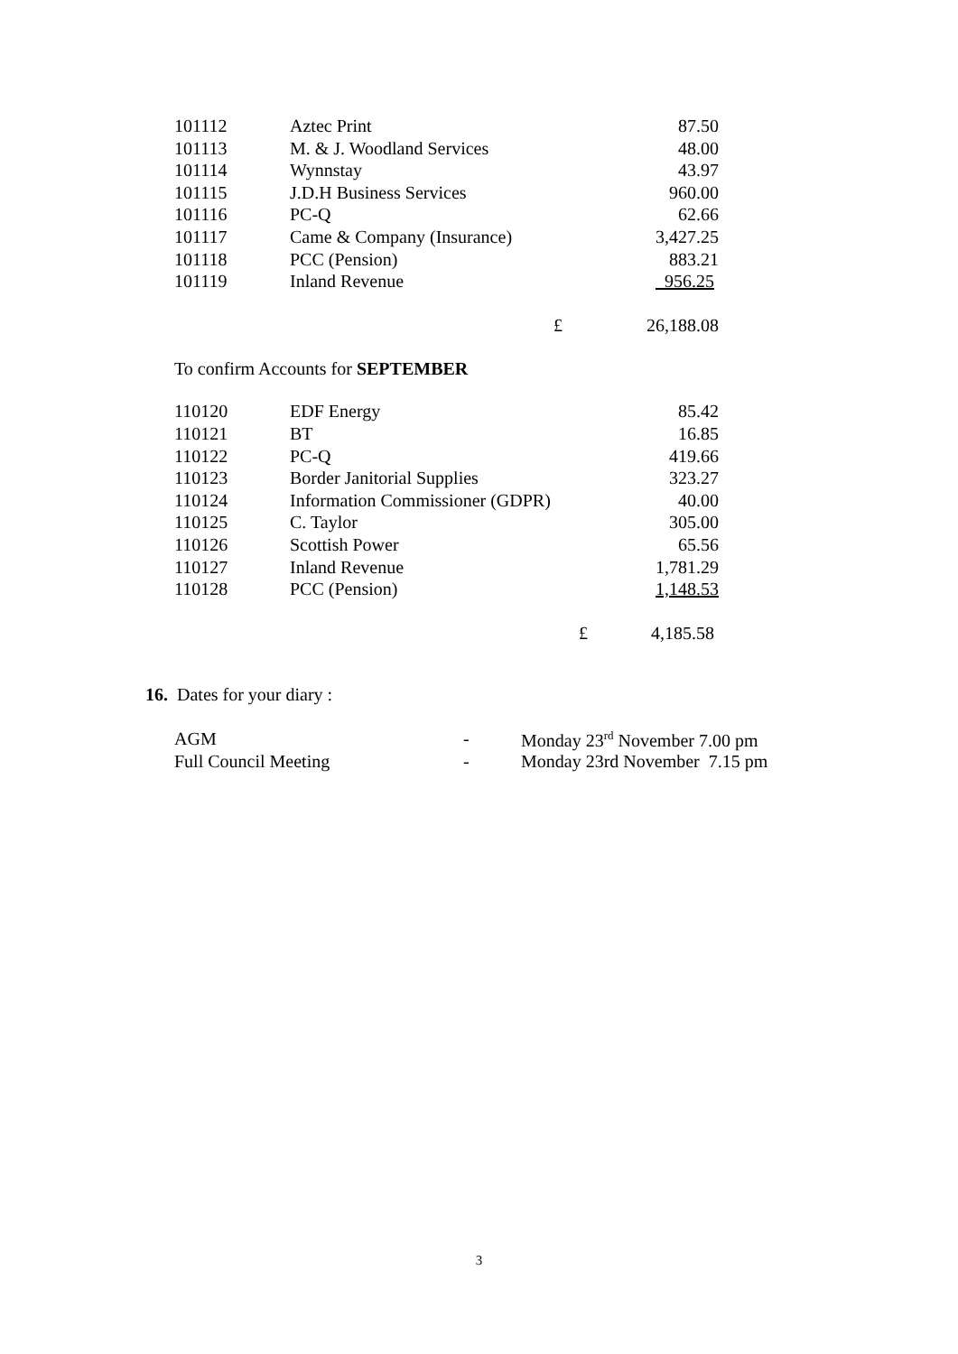| 101112 | Aztec Print | 87.50 |
| 101113 | M. & J. Woodland Services | 48.00 |
| 101114 | Wynnstay | 43.97 |
| 101115 | J.D.H Business Services | 960.00 |
| 101116 | PC-Q | 62.66 |
| 101117 | Came & Company (Insurance) | 3,427.25 |
| 101118 | PCC (Pension) | 883.21 |
| 101119 | Inland Revenue | 956.25 |
| £ | 26,188.08 |
To confirm Accounts for SEPTEMBER
| 110120 | EDF Energy | 85.42 |
| 110121 | BT | 16.85 |
| 110122 | PC-Q | 419.66 |
| 110123 | Border Janitorial Supplies | 323.27 |
| 110124 | Information Commissioner (GDPR) | 40.00 |
| 110125 | C. Taylor | 305.00 |
| 110126 | Scottish Power | 65.56 |
| 110127 | Inland Revenue | 1,781.29 |
| 110128 | PCC (Pension) | 1,148.53 |
| £ | 4,185.58 |
16. Dates for your diary :
| AGM | - | Monday 23<sup>rd</sup> November 7.00 pm |
| Full Council Meeting | - | Monday 23rd November 7.15 pm |
3